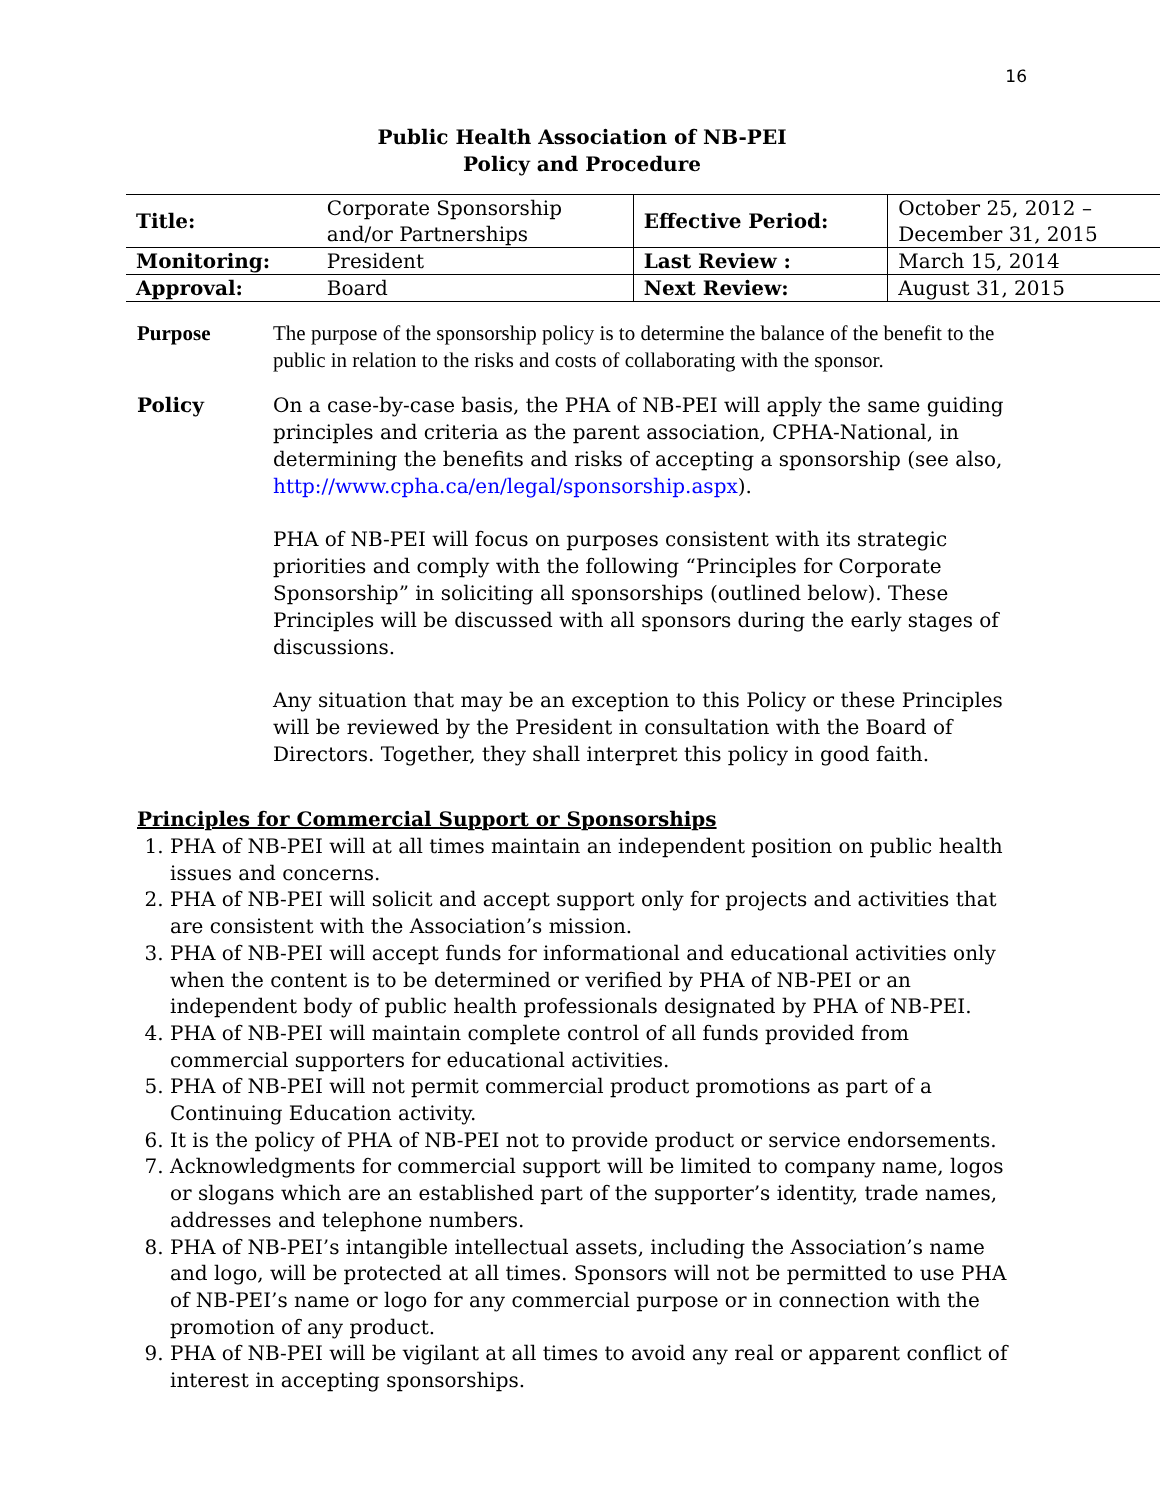16
Public Health Association of NB-PEI
Policy and Procedure
| Title: | Corporate Sponsorship and/or Partnerships | Effective Period: | October 25, 2012 – December 31, 2015 |
| Monitoring: | President | Last Review : | March 15, 2014 |
| Approval: | Board | Next Review: | August 31, 2015 |
Purpose The purpose of the sponsorship policy is to determine the balance of the benefit to the public in relation to the risks and costs of collaborating with the sponsor.
Policy On a case-by-case basis, the PHA of NB-PEI will apply the same guiding principles and criteria as the parent association, CPHA-National, in determining the benefits and risks of accepting a sponsorship (see also, http://www.cpha.ca/en/legal/sponsorship.aspx).
PHA of NB-PEI will focus on purposes consistent with its strategic priorities and comply with the following “Principles for Corporate Sponsorship” in soliciting all sponsorships (outlined below). These Principles will be discussed with all sponsors during the early stages of discussions.
Any situation that may be an exception to this Policy or these Principles will be reviewed by the President in consultation with the Board of Directors. Together, they shall interpret this policy in good faith.
Principles for Commercial Support or Sponsorships
1. PHA of NB-PEI will at all times maintain an independent position on public health issues and concerns.
2. PHA of NB-PEI will solicit and accept support only for projects and activities that are consistent with the Association’s mission.
3. PHA of NB-PEI will accept funds for informational and educational activities only when the content is to be determined or verified by PHA of NB-PEI or an independent body of public health professionals designated by PHA of NB-PEI.
4. PHA of NB-PEI will maintain complete control of all funds provided from commercial supporters for educational activities.
5. PHA of NB-PEI will not permit commercial product promotions as part of a Continuing Education activity.
6. It is the policy of PHA of NB-PEI not to provide product or service endorsements.
7. Acknowledgments for commercial support will be limited to company name, logos or slogans which are an established part of the supporter’s identity, trade names, addresses and telephone numbers.
8. PHA of NB-PEI’s intangible intellectual assets, including the Association’s name and logo, will be protected at all times. Sponsors will not be permitted to use PHA of NB-PEI’s name or logo for any commercial purpose or in connection with the promotion of any product.
9. PHA of NB-PEI will be vigilant at all times to avoid any real or apparent conflict of interest in accepting sponsorships.